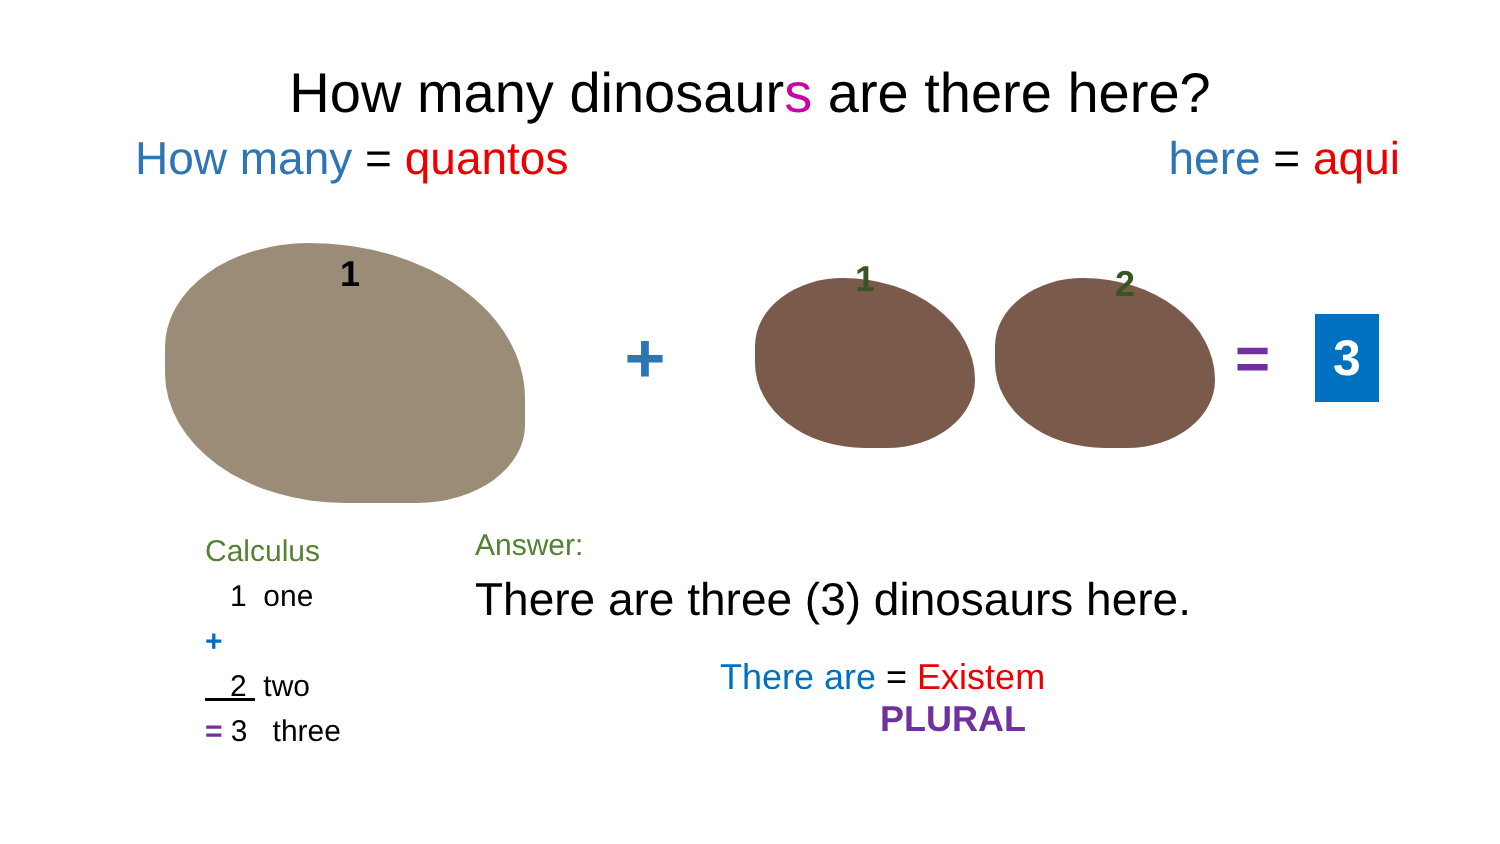How many dinosaurs are there here?
How many = quantos here = aqui
1
+
1
2
=
3
Calculus
1 one
+
2 two
= 3 three
Answer:
There are three (3) dinosaurs here.
There are = Existem
PLURAL